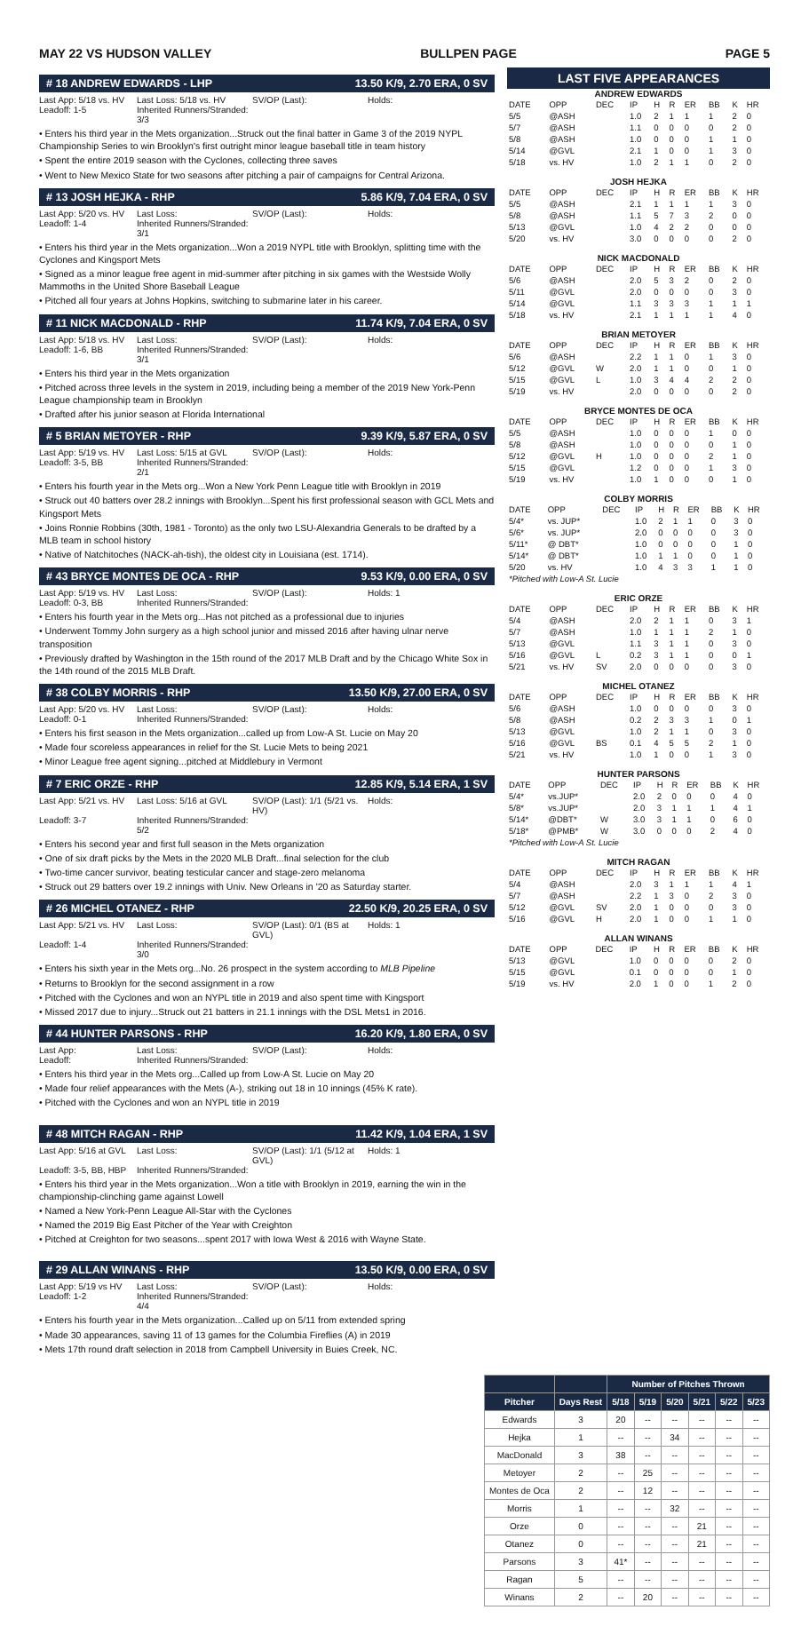MAY 22 VS HUDSON VALLEY BULLPEN PAGE PAGE 5
# 18 ANDREW EDWARDS - LHP 13.50 K/9, 2.70 ERA, 0 SV
Last App: 5/18 vs. HV Last Loss: 5/18 vs. HV SV/OP (Last): Holds: Leadoff: 1-5 Inherited Runners/Stranded: 3/3
• Enters his third year in the Mets organization...Struck out the final batter in Game 3 of the 2019 NYPL Championship Series to win Brooklyn's first outright minor league baseball title in team history
• Spent the entire 2019 season with the Cyclones, collecting three saves
• Went to New Mexico State for two seasons after pitching a pair of campaigns for Central Arizona.
# 13 JOSH HEJKA - RHP 5.86 K/9, 7.04 ERA, 0 SV
Last App: 5/20 vs. HV Last Loss: SV/OP (Last): Holds: Leadoff: 1-4 Inherited Runners/Stranded: 3/1
• Enters his third year in the Mets organization...Won a 2019 NYPL title with Brooklyn, splitting time with the Cyclones and Kingsport Mets
• Signed as a minor league free agent in mid-summer after pitching in six games with the Westside Wolly Mammoths in the United Shore Baseball League
• Pitched all four years at Johns Hopkins, switching to submarine later in his career.
# 11 NICK MACDONALD - RHP 11.74 K/9, 7.04 ERA, 0 SV
Last App: 5/18 vs. HV Last Loss: SV/OP (Last): Holds: Leadoff: 1-6, BB Inherited Runners/Stranded: 3/1
• Enters his third year in the Mets organization
• Pitched across three levels in the system in 2019, including being a member of the 2019 New York-Penn League championship team in Brooklyn
• Drafted after his junior season at Florida International
# 5 BRIAN METOYER - RHP 9.39 K/9, 5.87 ERA, 0 SV
Last App: 5/19 vs. HV Last Loss: 5/15 at GVL SV/OP (Last): Holds: Leadoff: 3-5, BB Inherited Runners/Stranded: 2/1
• Enters his fourth year in the Mets org...Won a New York Penn League title with Brooklyn in 2019
• Struck out 40 batters over 28.2 innings with Brooklyn...Spent his first professional season with GCL Mets and Kingsport Mets
• Joins Ronnie Robbins (30th, 1981 - Toronto) as the only two LSU-Alexandria Generals to be drafted by a MLB team in school history
• Native of Natchitoches (NACK-ah-tish), the oldest city in Louisiana (est. 1714).
# 43 BRYCE MONTES DE OCA - RHP 9.53 K/9, 0.00 ERA, 0 SV
Last App: 5/19 vs. HV Last Loss: SV/OP (Last): Holds: 1 Leadoff: 0-3, BB Inherited Runners/Stranded:
• Enters his fourth year in the Mets org...Has not pitched as a professional due to injuries
• Underwent Tommy John surgery as a high school junior and missed 2016 after having ulnar nerve transposition
• Previously drafted by Washington in the 15th round of the 2017 MLB Draft and by the Chicago White Sox in the 14th round of the 2015 MLB Draft.
# 38 COLBY MORRIS - RHP 13.50 K/9, 27.00 ERA, 0 SV
Last App: 5/20 vs. HV Last Loss: SV/OP (Last): Holds: Leadoff: 0-1 Inherited Runners/Stranded:
• Enters his first season in the Mets organization...called up from Low-A St. Lucie on May 20
• Made four scoreless appearances in relief for the St. Lucie Mets to being 2021
• Minor League free agent signing...pitched at Middlebury in Vermont
# 7 ERIC ORZE - RHP 12.85 K/9, 5.14 ERA, 1 SV
Last App: 5/21 vs. HV Last Loss: 5/16 at GVL SV/OP (Last): 1/1 (5/21 vs. HV) Holds: Leadoff: 3-7 Inherited Runners/Stranded: 5/2
• Enters his second year and first full season in the Mets organization
• One of six draft picks by the Mets in the 2020 MLB Draft...final selection for the club
• Two-time cancer survivor, beating testicular cancer and stage-zero melanoma
• Struck out 29 batters over 19.2 innings with Univ. New Orleans in '20 as Saturday starter.
# 26 MICHEL OTANEZ - RHP 22.50 K/9, 20.25 ERA, 0 SV
Last App: 5/21 vs. HV Last Loss: SV/OP (Last): 0/1 (BS at GVL) Holds: 1 Leadoff: 1-4 Inherited Runners/Stranded: 3/0
• Enters his sixth year in the Mets org...No. 26 prospect in the system according to MLB Pipeline
• Returns to Brooklyn for the second assignment in a row
• Pitched with the Cyclones and won an NYPL title in 2019 and also spent time with Kingsport
• Missed 2017 due to injury...Struck out 21 batters in 21.1 innings with the DSL Mets1 in 2016.
# 44 HUNTER PARSONS - RHP 16.20 K/9, 1.80 ERA, 0 SV
Last App: Last Loss: SV/OP (Last): Holds: Leadoff: Inherited Runners/Stranded:
• Enters his third year in the Mets org...Called up from Low-A St. Lucie on May 20
• Made four relief appearances with the Mets (A-), striking out 18 in 10 innings (45% K rate).
• Pitched with the Cyclones and won an NYPL title in 2019
# 48 MITCH RAGAN - RHP 11.42 K/9, 1.04 ERA, 1 SV
Last App: 5/16 at GVL Last Loss: SV/OP (Last): 1/1 (5/12 at GVL) Holds: 1 Leadoff: 3-5, BB, HBP Inherited Runners/Stranded:
• Enters his third year in the Mets organization...Won a title with Brooklyn in 2019, earning the win in the championship-clinching game against Lowell
• Named a New York-Penn League All-Star with the Cyclones
• Named the 2019 Big East Pitcher of the Year with Creighton
• Pitched at Creighton for two seasons...spent 2017 with Iowa West & 2016 with Wayne State.
# 29 ALLAN WINANS - RHP 13.50 K/9, 0.00 ERA, 0 SV
Last App: 5/19 vs HV Last Loss: SV/OP (Last): Holds: Leadoff: 1-2 Inherited Runners/Stranded: 4/4
• Enters his fourth year in the Mets organization...Called up on 5/11 from extended spring
• Made 30 appearances, saving 11 of 13 games for the Columbia Fireflies (A) in 2019
• Mets 17th round draft selection in 2018 from Campbell University in Buies Creek, NC.
LAST FIVE APPEARANCES
ANDREW EDWARDS
| DATE | OPP | DEC | IP | H | R | ER | BB | K | HR |
| --- | --- | --- | --- | --- | --- | --- | --- | --- | --- |
| 5/5 | @ASH | | 1.0 | 2 | 1 | 1 | 1 | 2 | 0 |
| 5/7 | @ASH | | 1.1 | 0 | 0 | 0 | 0 | 2 | 0 |
| 5/8 | @ASH | | 1.0 | 0 | 0 | 0 | 1 | 1 | 0 |
| 5/14 | @GVL | | 2.1 | 1 | 0 | 0 | 1 | 3 | 0 |
| 5/18 | vs. HV | | 1.0 | 2 | 1 | 1 | 0 | 2 | 0 |
JOSH HEJKA
| DATE | OPP | DEC | IP | H | R | ER | BB | K | HR |
| --- | --- | --- | --- | --- | --- | --- | --- | --- | --- |
| 5/5 | @ASH | | 2.1 | 1 | 1 | 1 | 1 | 3 | 0 |
| 5/8 | @ASH | | 1.1 | 5 | 7 | 3 | 2 | 0 | 0 |
| 5/13 | @GVL | | 1.0 | 4 | 2 | 2 | 0 | 0 | 0 |
| 5/20 | vs. HV | | 3.0 | 0 | 0 | 0 | 0 | 2 | 0 |
NICK MACDONALD
| DATE | OPP | DEC | IP | H | R | ER | BB | K | HR |
| --- | --- | --- | --- | --- | --- | --- | --- | --- | --- |
| 5/6 | @ASH | | 2.0 | 5 | 3 | 2 | 0 | 2 | 0 |
| 5/11 | @GVL | | 2.0 | 0 | 0 | 0 | 0 | 3 | 0 |
| 5/14 | @GVL | | 1.1 | 3 | 3 | 3 | 1 | 1 | 1 |
| 5/18 | vs. HV | | 2.1 | 1 | 1 | 1 | 1 | 4 | 0 |
BRIAN METOYER
| DATE | OPP | DEC | IP | H | R | ER | BB | K | HR |
| --- | --- | --- | --- | --- | --- | --- | --- | --- | --- |
| 5/6 | @ASH | | 2.2 | 1 | 1 | 0 | 1 | 3 | 0 |
| 5/12 | @GVL | W | 2.0 | 1 | 1 | 0 | 0 | 1 | 0 |
| 5/15 | @GVL | L | 1.0 | 3 | 4 | 4 | 2 | 2 | 0 |
| 5/19 | vs. HV | | 2.0 | 0 | 0 | 0 | 0 | 2 | 0 |
BRYCE MONTES DE OCA
| DATE | OPP | DEC | IP | H | R | ER | BB | K | HR |
| --- | --- | --- | --- | --- | --- | --- | --- | --- | --- |
| 5/5 | @ASH | | 1.0 | 0 | 0 | 0 | 1 | 0 | 0 |
| 5/8 | @ASH | | 1.0 | 0 | 0 | 0 | 0 | 1 | 0 |
| 5/12 | @GVL | H | 1.0 | 0 | 0 | 0 | 2 | 1 | 0 |
| 5/15 | @GVL | | 1.2 | 0 | 0 | 0 | 1 | 3 | 0 |
| 5/19 | vs. HV | | 1.0 | 1 | 0 | 0 | 0 | 1 | 0 |
COLBY MORRIS
| DATE | OPP | DEC | IP | H | R | ER | BB | K | HR |
| --- | --- | --- | --- | --- | --- | --- | --- | --- | --- |
| 5/4* | vs. JUP* | | 1.0 | 2 | 1 | 1 | 0 | 3 | 0 |
| 5/6* | vs. JUP* | | 2.0 | 0 | 0 | 0 | 0 | 3 | 0 |
| 5/11* | @ DBT* | | 1.0 | 0 | 0 | 0 | 0 | 1 | 0 |
| 5/14* | @ DBT* | | 1.0 | 1 | 1 | 0 | 0 | 1 | 0 |
| 5/20 | vs. HV | | 1.0 | 4 | 3 | 3 | 1 | 1 | 0 |
| *Pitched with Low-A St. Lucie | | | | | | | | | |
ERIC ORZE
| DATE | OPP | DEC | IP | H | R | ER | BB | K | HR |
| --- | --- | --- | --- | --- | --- | --- | --- | --- | --- |
| 5/4 | @ASH | | 2.0 | 2 | 1 | 1 | 0 | 3 | 1 |
| 5/7 | @ASH | | 1.0 | 1 | 1 | 1 | 2 | 1 | 0 |
| 5/13 | @GVL | | 1.1 | 3 | 1 | 1 | 0 | 3 | 0 |
| 5/16 | @GVL | L | 0.2 | 3 | 1 | 1 | 0 | 0 | 1 |
| 5/21 | vs. HV | SV | 2.0 | 0 | 0 | 0 | 0 | 3 | 0 |
MICHEL OTANEZ
| DATE | OPP | DEC | IP | H | R | ER | BB | K | HR |
| --- | --- | --- | --- | --- | --- | --- | --- | --- | --- |
| 5/6 | @ASH | | 1.0 | 0 | 0 | 0 | 0 | 3 | 0 |
| 5/8 | @ASH | | 0.2 | 2 | 3 | 3 | 1 | 0 | 1 |
| 5/13 | @GVL | | 1.0 | 2 | 1 | 1 | 0 | 3 | 0 |
| 5/16 | @GVL | BS | 0.1 | 4 | 5 | 5 | 2 | 1 | 0 |
| 5/21 | vs. HV | | 1.0 | 1 | 0 | 0 | 1 | 3 | 0 |
HUNTER PARSONS
| DATE | OPP | DEC | IP | H | R | ER | BB | K | HR |
| --- | --- | --- | --- | --- | --- | --- | --- | --- | --- |
| 5/4* | vs.JUP* | | 2.0 | 2 | 0 | 0 | 0 | 4 | 0 |
| 5/8* | vs.JUP* | | 2.0 | 3 | 1 | 1 | 1 | 4 | 1 |
| 5/14* | @DBT* | W | 3.0 | 3 | 1 | 1 | 0 | 6 | 0 |
| 5/18* | @PMB* | W | 3.0 | 0 | 0 | 0 | 2 | 4 | 0 |
| *Pitched with Low-A St. Lucie | | | | | | | | | |
MITCH RAGAN
| DATE | OPP | DEC | IP | H | R | ER | BB | K | HR |
| --- | --- | --- | --- | --- | --- | --- | --- | --- | --- |
| 5/4 | @ASH | | 2.0 | 3 | 1 | 1 | 1 | 4 | 1 |
| 5/7 | @ASH | | 2.2 | 1 | 3 | 0 | 2 | 3 | 0 |
| 5/12 | @GVL | SV | 2.0 | 1 | 0 | 0 | 0 | 3 | 0 |
| 5/16 | @GVL | H | 2.0 | 1 | 0 | 0 | 1 | 1 | 0 |
ALLAN WINANS
| DATE | OPP | DEC | IP | H | R | ER | BB | K | HR |
| --- | --- | --- | --- | --- | --- | --- | --- | --- | --- |
| 5/13 | @GVL | | 1.0 | 0 | 0 | 0 | 0 | 2 | 0 |
| 5/15 | @GVL | | 0.1 | 0 | 0 | 0 | 0 | 1 | 0 |
| 5/19 | vs. HV | | 2.0 | 1 | 0 | 0 | 1 | 2 | 0 |
| | | Number of Pitches Thrown | | | | | |
| --- | --- | --- | --- | --- | --- | --- | --- |
| Pitcher | Days Rest | 5/18 | 5/19 | 5/20 | 5/21 | 5/22 | 5/23 |
| Edwards | 3 | 20 | -- | -- | -- | -- | -- |
| Hejka | 1 | -- | -- | 34 | -- | -- | -- |
| MacDonald | 3 | 38 | -- | -- | -- | -- | -- |
| Metoyer | 2 | -- | 25 | -- | -- | -- | -- |
| Montes de Oca | 2 | -- | 12 | -- | -- | -- | -- |
| Morris | 1 | -- | -- | 32 | -- | -- | -- |
| Orze | 0 | -- | -- | -- | 21 | -- | -- |
| Otanez | 0 | -- | -- | -- | 21 | -- | -- |
| Parsons | 3 | 41* | -- | -- | -- | -- | -- |
| Ragan | 5 | -- | -- | -- | -- | -- | -- |
| Winans | 2 | -- | 20 | -- | -- | -- | -- |